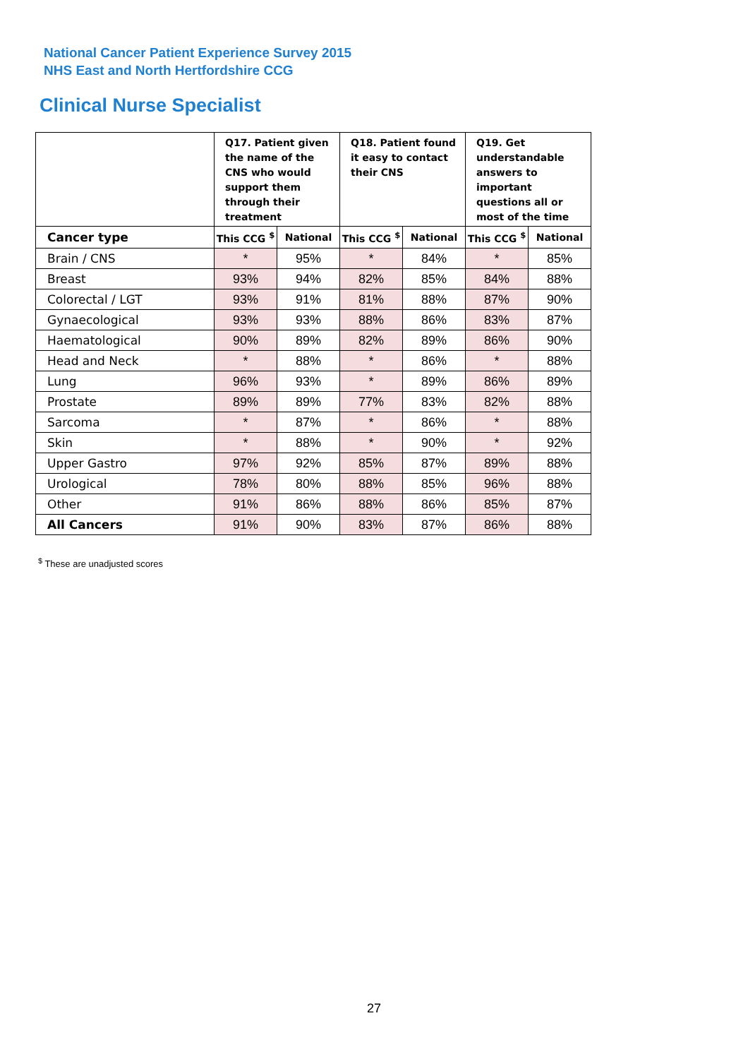National Cancer Patient Experience Survey 2015
NHS East and North Hertfordshire CCG
Clinical Nurse Specialist
| | Q17. Patient given the name of the CNS who would support them through their treatment | | Q18. Patient found it easy to contact their CNS | | Q19. Get understandable answers to important questions all or most of the time | |
| --- | --- | --- | --- | --- | --- | --- |
| Cancer type | This CCG <sup>$</sup> | National | This CCG <sup>$</sup> | National | This CCG <sup>$</sup> | National |
| Brain / CNS | * | 95% | * | 84% | * | 85% |
| Breast | 93% | 94% | 82% | 85% | 84% | 88% |
| Colorectal / LGT | 93% | 91% | 81% | 88% | 87% | 90% |
| Gynaecological | 93% | 93% | 88% | 86% | 83% | 87% |
| Haematological | 90% | 89% | 82% | 89% | 86% | 90% |
| Head and Neck | * | 88% | * | 86% | * | 88% |
| Lung | 96% | 93% | * | 89% | 86% | 89% |
| Prostate | 89% | 89% | 77% | 83% | 82% | 88% |
| Sarcoma | * | 87% | * | 86% | * | 88% |
| Skin | * | 88% | * | 90% | * | 92% |
| Upper Gastro | 97% | 92% | 85% | 87% | 89% | 88% |
| Urological | 78% | 80% | 88% | 85% | 96% | 88% |
| Other | 91% | 86% | 88% | 86% | 85% | 87% |
| All Cancers | 91% | 90% | 83% | 87% | 86% | 88% |
<sup>$</sup> These are unadjusted scores
27